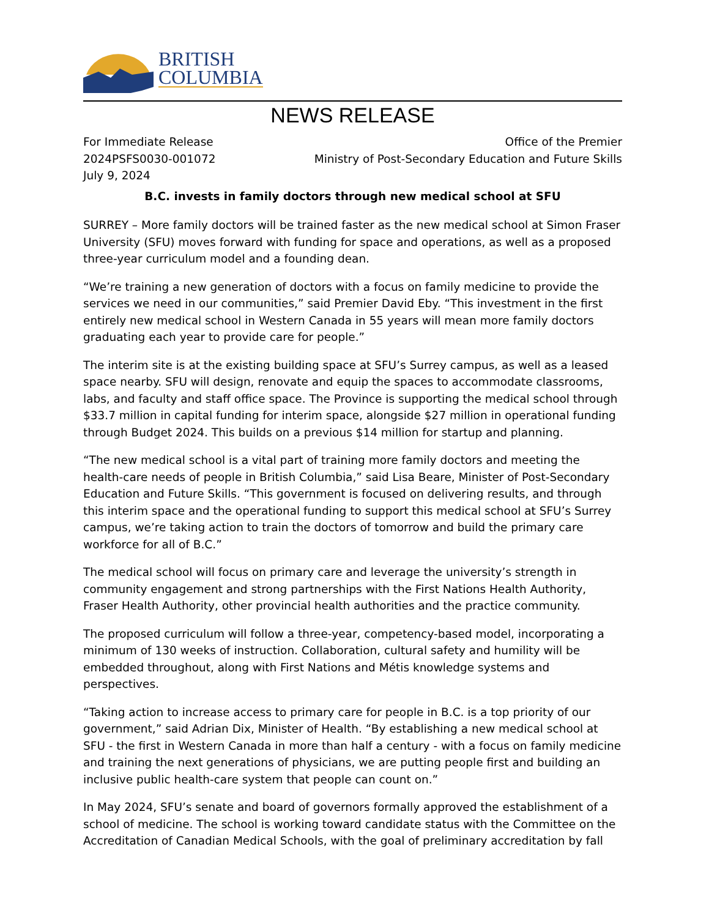BRITISH
COLUMBIA
NEWS RELEASE
For Immediate Release
2024PSFS0030-001072
July 9, 2024
Office of the Premier
Ministry of Post-Secondary Education and Future Skills
B.C. invests in family doctors through new medical school at SFU
SURREY – More family doctors will be trained faster as the new medical school at Simon Fraser University (SFU) moves forward with funding for space and operations, as well as a proposed three-year curriculum model and a founding dean.
“We’re training a new generation of doctors with a focus on family medicine to provide the services we need in our communities,” said Premier David Eby. “This investment in the first entirely new medical school in Western Canada in 55 years will mean more family doctors graduating each year to provide care for people.”
The interim site is at the existing building space at SFU’s Surrey campus, as well as a leased space nearby. SFU will design, renovate and equip the spaces to accommodate classrooms, labs, and faculty and staff office space. The Province is supporting the medical school through $33.7 million in capital funding for interim space, alongside $27 million in operational funding through Budget 2024. This builds on a previous $14 million for startup and planning.
“The new medical school is a vital part of training more family doctors and meeting the health-care needs of people in British Columbia,” said Lisa Beare, Minister of Post-Secondary Education and Future Skills. “This government is focused on delivering results, and through this interim space and the operational funding to support this medical school at SFU’s Surrey campus, we’re taking action to train the doctors of tomorrow and build the primary care workforce for all of B.C.”
The medical school will focus on primary care and leverage the university’s strength in community engagement and strong partnerships with the First Nations Health Authority, Fraser Health Authority, other provincial health authorities and the practice community.
The proposed curriculum will follow a three-year, competency-based model, incorporating a minimum of 130 weeks of instruction. Collaboration, cultural safety and humility will be embedded throughout, along with First Nations and Métis knowledge systems and perspectives.
“Taking action to increase access to primary care for people in B.C. is a top priority of our government,” said Adrian Dix, Minister of Health. “By establishing a new medical school at SFU - the first in Western Canada in more than half a century - with a focus on family medicine and training the next generations of physicians, we are putting people first and building an inclusive public health-care system that people can count on.”
In May 2024, SFU’s senate and board of governors formally approved the establishment of a school of medicine. The school is working toward candidate status with the Committee on the Accreditation of Canadian Medical Schools, with the goal of preliminary accreditation by fall